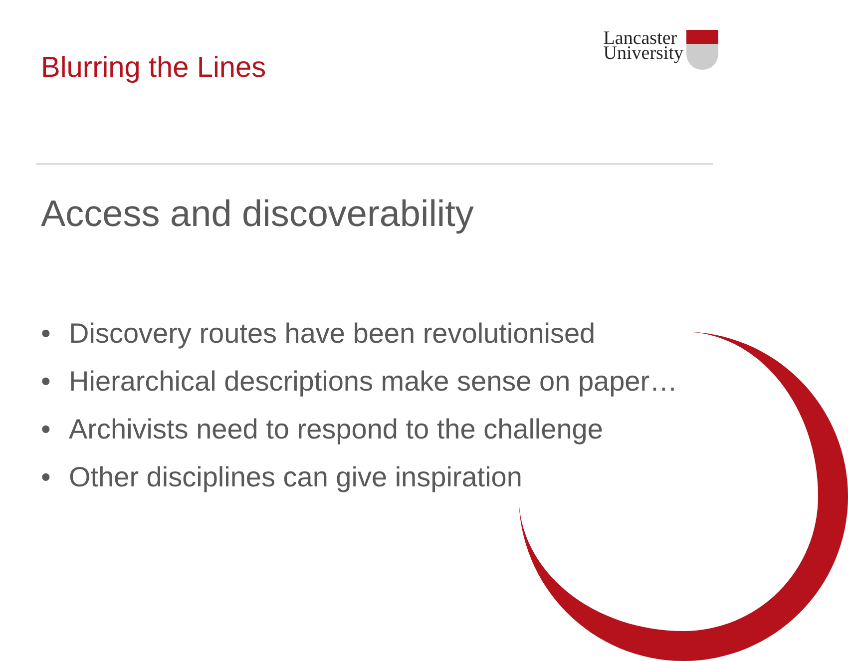Blurring the Lines
Lancaster
University
Access and discoverability
• Discovery routes have been revolutionised
• Hierarchical descriptions make sense on paper…
• Archivists need to respond to the challenge
• Other disciplines can give inspiration